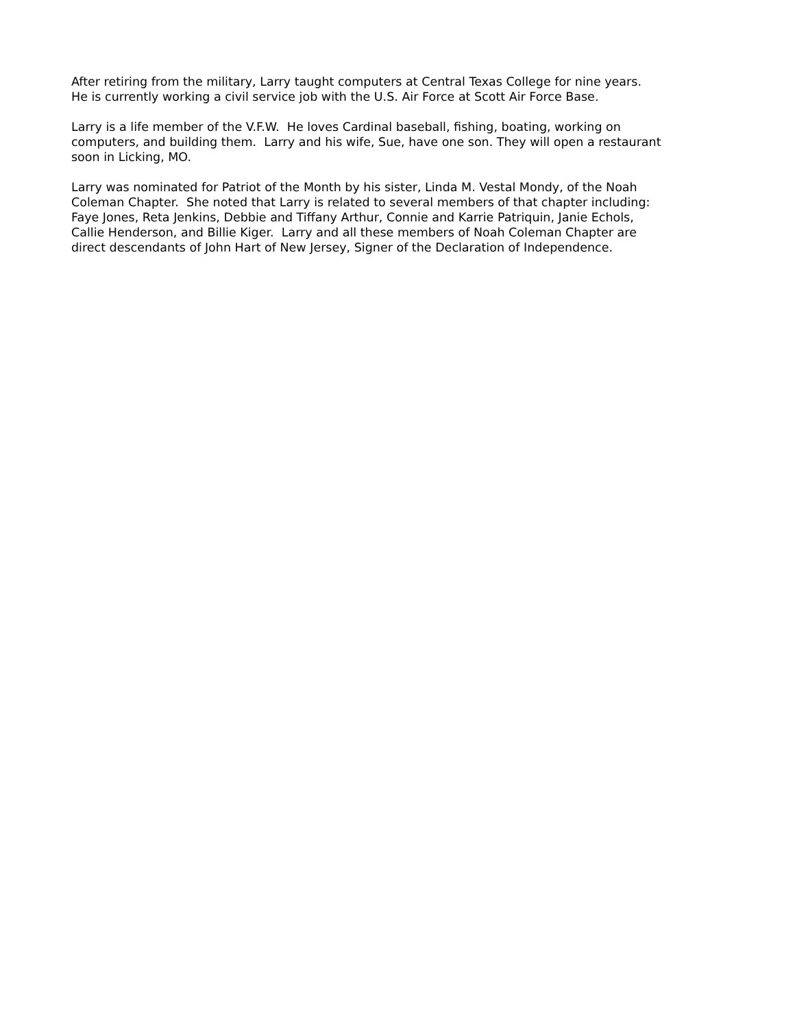After retiring from the military, Larry taught computers at Central Texas College for nine years.
He is currently working a civil service job with the U.S. Air Force at Scott Air Force Base.
Larry is a life member of the V.F.W. He loves Cardinal baseball, fishing, boating, working on
computers, and building them. Larry and his wife, Sue, have one son. They will open a restaurant
soon in Licking, MO.
Larry was nominated for Patriot of the Month by his sister, Linda M. Vestal Mondy, of the Noah
Coleman Chapter. She noted that Larry is related to several members of that chapter including:
Faye Jones, Reta Jenkins, Debbie and Tiffany Arthur, Connie and Karrie Patriquin, Janie Echols,
Callie Henderson, and Billie Kiger. Larry and all these members of Noah Coleman Chapter are
direct descendants of John Hart of New Jersey, Signer of the Declaration of Independence.